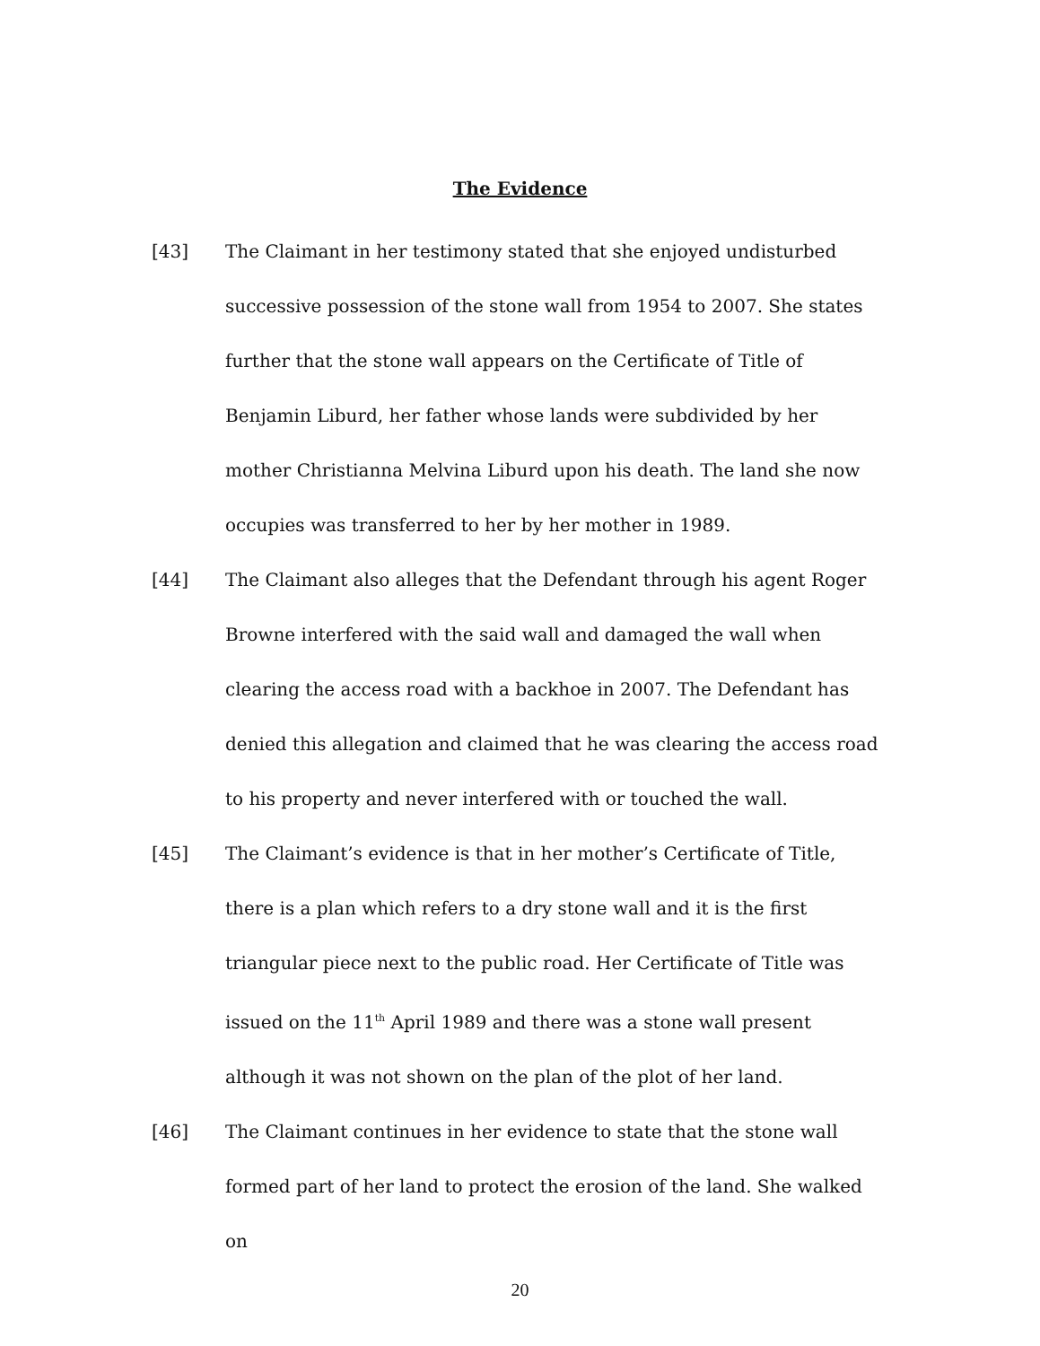The Evidence
[43] The Claimant in her testimony stated that she enjoyed undisturbed successive possession of the stone wall from 1954 to 2007. She states further that the stone wall appears on the Certificate of Title of Benjamin Liburd, her father whose lands were subdivided by her mother Christianna Melvina Liburd upon his death. The land she now occupies was transferred to her by her mother in 1989.
[44] The Claimant also alleges that the Defendant through his agent Roger Browne interfered with the said wall and damaged the wall when clearing the access road with a backhoe in 2007. The Defendant has denied this allegation and claimed that he was clearing the access road to his property and never interfered with or touched the wall.
[45] The Claimant’s evidence is that in her mother’s Certificate of Title, there is a plan which refers to a dry stone wall and it is the first triangular piece next to the public road. Her Certificate of Title was issued on the 11<sup>th</sup> April 1989 and there was a stone wall present although it was not shown on the plan of the plot of her land.
[46] The Claimant continues in her evidence to state that the stone wall formed part of her land to protect the erosion of the land. She walked on
20